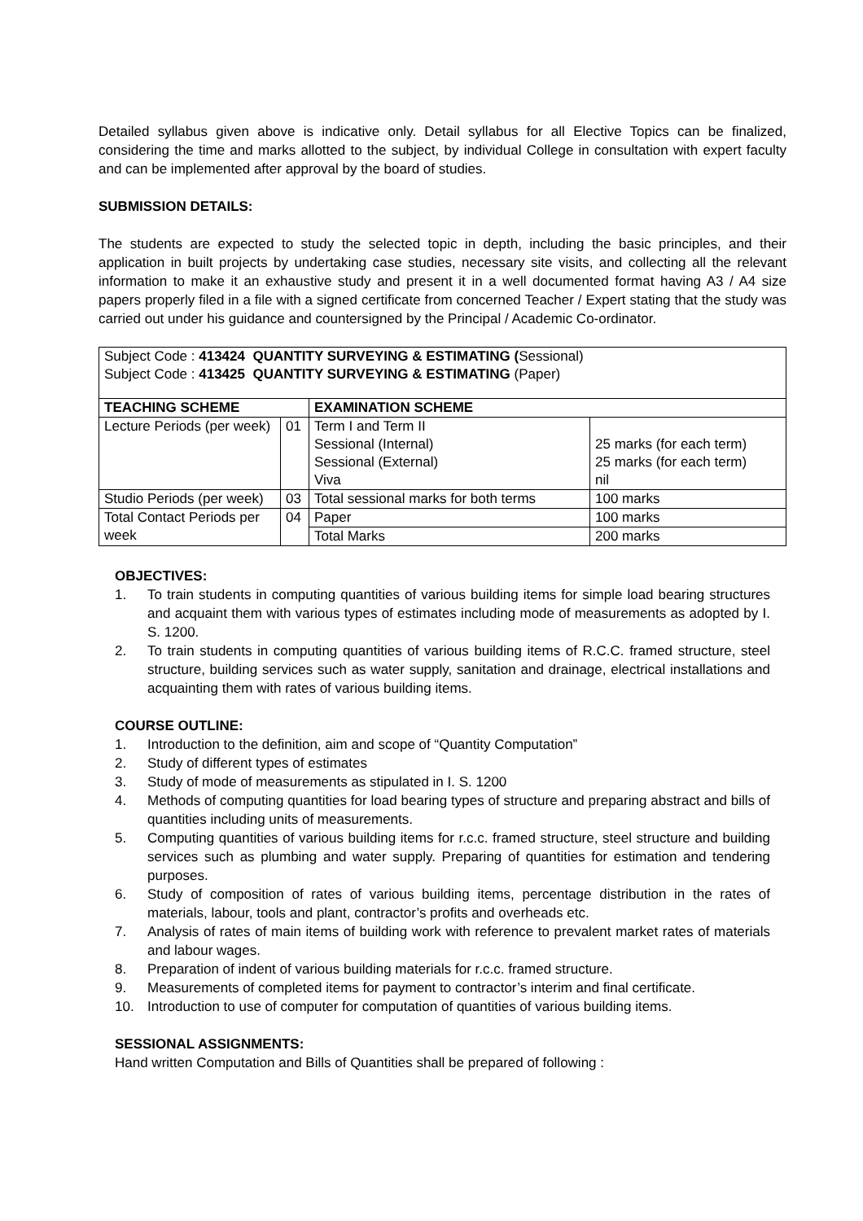Detailed syllabus given above is indicative only. Detail syllabus for all Elective Topics can be finalized, considering the time and marks allotted to the subject, by individual College in consultation with expert faculty and can be implemented after approval by the board of studies.
SUBMISSION DETAILS:
The students are expected to study the selected topic in depth, including the basic principles, and their application in built projects by undertaking case studies, necessary site visits, and collecting all the relevant information to make it an exhaustive study and present it in a well documented format having A3 / A4 size papers properly filed in a file with a signed certificate from concerned Teacher / Expert stating that the study was carried out under his guidance and countersigned by the Principal / Academic Co-ordinator.
| Subject Code : 413424 QUANTITY SURVEYING & ESTIMATING ( Sessional) Subject Code : 413425 QUANTITY SURVEYING & ESTIMATING (Paper) | | | |
| TEACHING SCHEME | | EXAMINATION SCHEME | |
| Lecture Periods (per week) | 01 | Term I and Term II Sessional (Internal) Sessional (External) Viva | 25 marks (for each term) 25 marks (for each term) nil |
| Studio Periods (per week) | 03 | Total sessional marks for both terms | 100 marks |
| Total Contact Periods per week | 04 | Paper | 100 marks |
| | | Total Marks | 200 marks |
OBJECTIVES:
1. To train students in computing quantities of various building items for simple load bearing structures and acquaint them with various types of estimates including mode of measurements as adopted by I. S. 1200.
2. To train students in computing quantities of various building items of R.C.C. framed structure, steel structure, building services such as water supply, sanitation and drainage, electrical installations and acquainting them with rates of various building items.
COURSE OUTLINE:
1. Introduction to the definition, aim and scope of “Quantity Computation”
2. Study of different types of estimates
3. Study of mode of measurements as stipulated in I. S. 1200
4. Methods of computing quantities for load bearing types of structure and preparing abstract and bills of quantities including units of measurements.
5. Computing quantities of various building items for r.c.c. framed structure, steel structure and building services such as plumbing and water supply. Preparing of quantities for estimation and tendering purposes.
6. Study of composition of rates of various building items, percentage distribution in the rates of materials, labour, tools and plant, contractor’s profits and overheads etc.
7. Analysis of rates of main items of building work with reference to prevalent market rates of materials and labour wages.
8. Preparation of indent of various building materials for r.c.c. framed structure.
9. Measurements of completed items for payment to contractor’s interim and final certificate.
10. Introduction to use of computer for computation of quantities of various building items.
SESSIONAL ASSIGNMENTS:
Hand written Computation and Bills of Quantities shall be prepared of following :